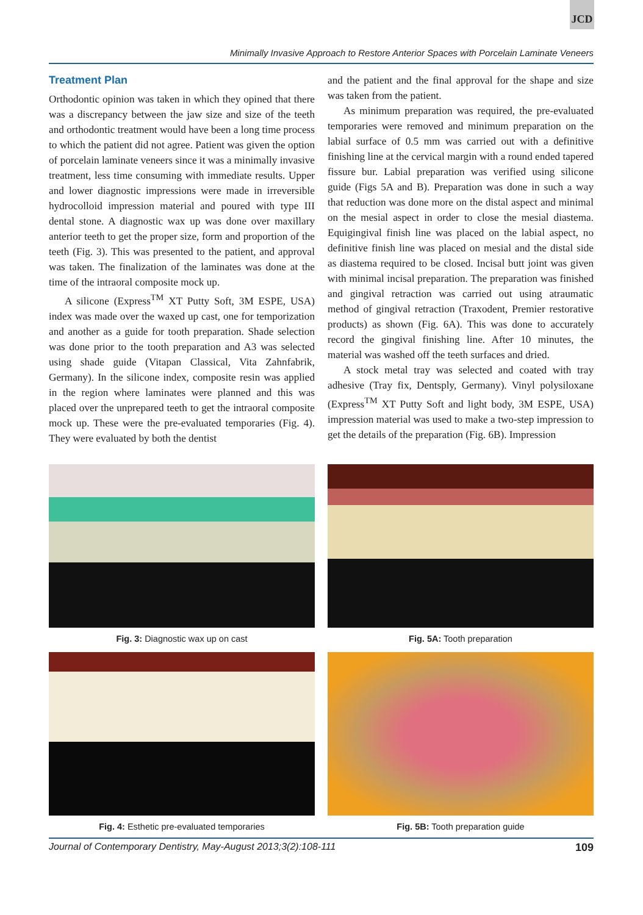JCD
Minimally Invasive Approach to Restore Anterior Spaces with Porcelain Laminate Veneers
Treatment Plan
Orthodontic opinion was taken in which they opined that there was a discrepancy between the jaw size and size of the teeth and orthodontic treatment would have been a long time process to which the patient did not agree. Patient was given the option of porcelain laminate veneers since it was a minimally invasive treatment, less time consuming with immediate results. Upper and lower diagnostic impressions were made in irreversible hydrocolloid impression material and poured with type III dental stone. A diagnostic wax up was done over maxillary anterior teeth to get the proper size, form and proportion of the teeth (Fig. 3). This was presented to the patient, and approval was taken. The finalization of the laminates was done at the time of the intraoral composite mock up.
A silicone (Express<sup>TM</sup> XT Putty Soft, 3M ESPE, USA) index was made over the waxed up cast, one for temporization and another as a guide for tooth preparation. Shade selection was done prior to the tooth preparation and A3 was selected using shade guide (Vitapan Classical, Vita Zahnfabrik, Germany). In the silicone index, composite resin was applied in the region where laminates were planned and this was placed over the unprepared teeth to get the intraoral composite mock up. These were the pre-evaluated temporaries (Fig. 4). They were evaluated by both the dentist
and the patient and the final approval for the shape and size was taken from the patient.
As minimum preparation was required, the pre-evaluated temporaries were removed and minimum preparation on the labial surface of 0.5 mm was carried out with a definitive finishing line at the cervical margin with a round ended tapered fissure bur. Labial preparation was verified using silicone guide (Figs 5A and B). Preparation was done in such a way that reduction was done more on the distal aspect and minimal on the mesial aspect in order to close the mesial diastema. Equigingival finish line was placed on the labial aspect, no definitive finish line was placed on mesial and the distal side as diastema required to be closed. Incisal butt joint was given with minimal incisal preparation. The preparation was finished and gingival retraction was carried out using atraumatic method of gingival retraction (Traxodent, Premier restorative products) as shown (Fig. 6A). This was done to accurately record the gingival finishing line. After 10 minutes, the material was washed off the teeth surfaces and dried.
A stock metal tray was selected and coated with tray adhesive (Tray fix, Dentsply, Germany). Vinyl polysiloxane (Express<sup>TM</sup> XT Putty Soft and light body, 3M ESPE, USA) impression material was used to make a two-step impression to get the details of the preparation (Fig. 6B). Impression
Fig. 3: Diagnostic wax up on cast
Fig. 5A: Tooth preparation
Fig. 4: Esthetic pre-evaluated temporaries
Fig. 5B: Tooth preparation guide
Journal of Contemporary Dentistry, May-August 2013;3(2):108-111 109